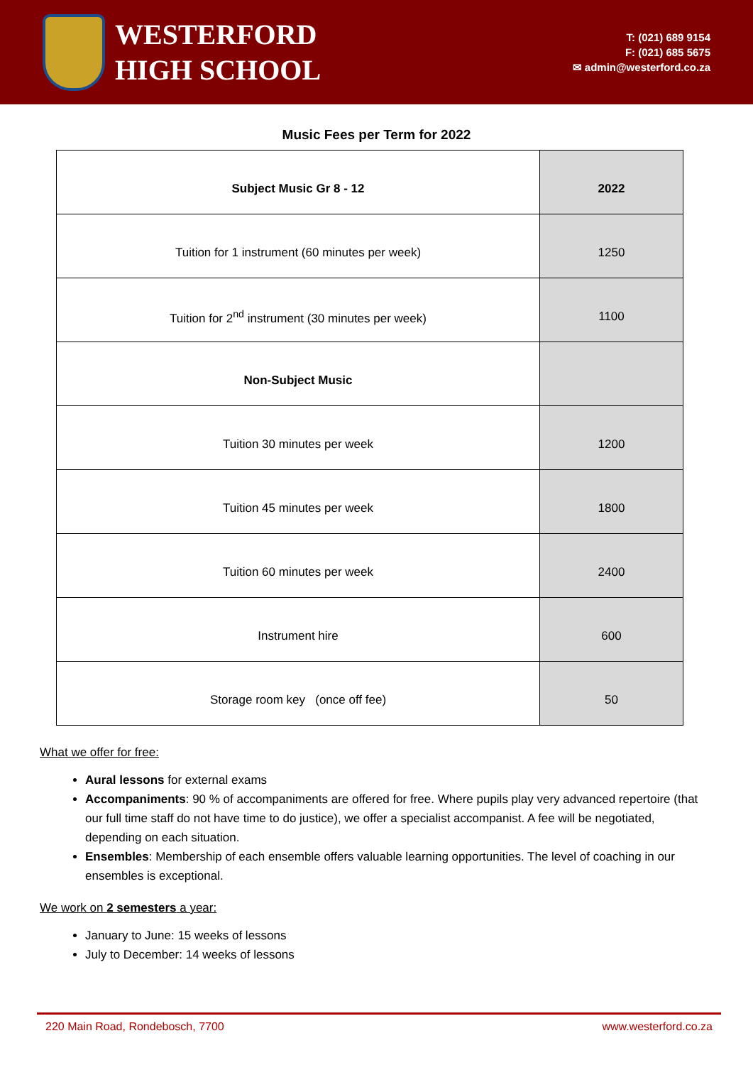WESTERFORD
HIGH SCHOOL
T: (021) 689 9154
F: (021) 685 5675
✉ admin@westerford.co.za
Music Fees per Term for 2022
| Subject Music Gr 8 - 12 | 2022 |
| --- | --- |
| Tuition for 1 instrument (60 minutes per week) | 1250 |
| Tuition for 2<sup>nd</sup> instrument (30 minutes per week) | 1100 |
| Non-Subject Music | |
| Tuition 30 minutes per week | 1200 |
| Tuition 45 minutes per week | 1800 |
| Tuition 60 minutes per week | 2400 |
| Instrument hire | 600 |
| Storage room key (once off fee) | 50 |
What we offer for free:
Aural lessons for external exams
Accompaniments: 90 % of accompaniments are offered for free. Where pupils play very advanced repertoire (that our full time staff do not have time to do justice), we offer a specialist accompanist. A fee will be negotiated, depending on each situation.
Ensembles: Membership of each ensemble offers valuable learning opportunities. The level of coaching in our ensembles is exceptional.
We work on 2 semesters a year:
January to June: 15 weeks of lessons
July to December: 14 weeks of lessons
220 Main Road, Rondebosch, 7700 www.westerford.co.za